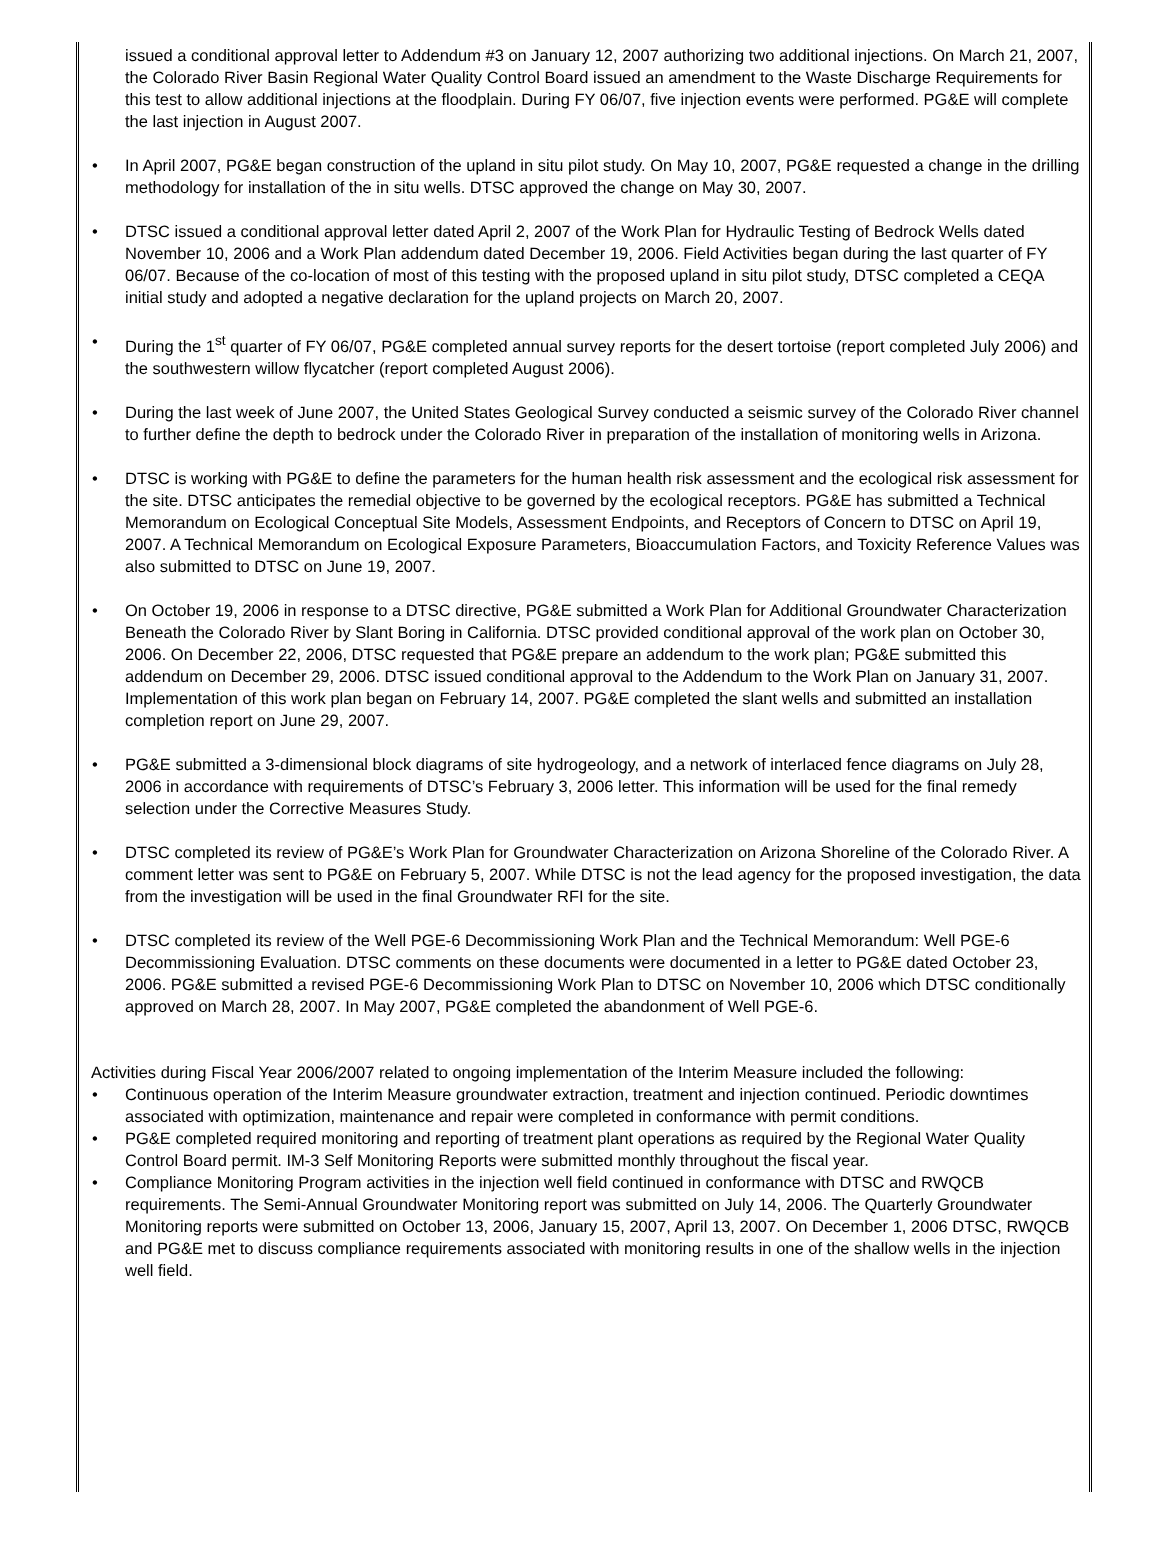issued a conditional approval letter to Addendum #3 on January 12, 2007 authorizing two additional injections. On March 21, 2007, the Colorado River Basin Regional Water Quality Control Board issued an amendment to the Waste Discharge Requirements for this test to allow additional injections at the floodplain. During FY 06/07, five injection events were performed. PG&E will complete the last injection in August 2007.
In April 2007, PG&E began construction of the upland in situ pilot study. On May 10, 2007, PG&E requested a change in the drilling methodology for installation of the in situ wells. DTSC approved the change on May 30, 2007.
DTSC issued a conditional approval letter dated April 2, 2007 of the Work Plan for Hydraulic Testing of Bedrock Wells dated November 10, 2006 and a Work Plan addendum dated December 19, 2006. Field Activities began during the last quarter of FY 06/07. Because of the co-location of most of this testing with the proposed upland in situ pilot study, DTSC completed a CEQA initial study and adopted a negative declaration for the upland projects on March 20, 2007.
During the 1<sup>st</sup> quarter of FY 06/07, PG&E completed annual survey reports for the desert tortoise (report completed July 2006) and the southwestern willow flycatcher (report completed August 2006).
During the last week of June 2007, the United States Geological Survey conducted a seismic survey of the Colorado River channel to further define the depth to bedrock under the Colorado River in preparation of the installation of monitoring wells in Arizona.
DTSC is working with PG&E to define the parameters for the human health risk assessment and the ecological risk assessment for the site. DTSC anticipates the remedial objective to be governed by the ecological receptors. PG&E has submitted a Technical Memorandum on Ecological Conceptual Site Models, Assessment Endpoints, and Receptors of Concern to DTSC on April 19, 2007. A Technical Memorandum on Ecological Exposure Parameters, Bioaccumulation Factors, and Toxicity Reference Values was also submitted to DTSC on June 19, 2007.
On October 19, 2006 in response to a DTSC directive, PG&E submitted a Work Plan for Additional Groundwater Characterization Beneath the Colorado River by Slant Boring in California. DTSC provided conditional approval of the work plan on October 30, 2006. On December 22, 2006, DTSC requested that PG&E prepare an addendum to the work plan; PG&E submitted this addendum on December 29, 2006. DTSC issued conditional approval to the Addendum to the Work Plan on January 31, 2007. Implementation of this work plan began on February 14, 2007. PG&E completed the slant wells and submitted an installation completion report on June 29, 2007.
PG&E submitted a 3-dimensional block diagrams of site hydrogeology, and a network of interlaced fence diagrams on July 28, 2006 in accordance with requirements of DTSC’s February 3, 2006 letter. This information will be used for the final remedy selection under the Corrective Measures Study.
DTSC completed its review of PG&E’s Work Plan for Groundwater Characterization on Arizona Shoreline of the Colorado River. A comment letter was sent to PG&E on February 5, 2007. While DTSC is not the lead agency for the proposed investigation, the data from the investigation will be used in the final Groundwater RFI for the site.
DTSC completed its review of the Well PGE-6 Decommissioning Work Plan and the Technical Memorandum: Well PGE-6 Decommissioning Evaluation. DTSC comments on these documents were documented in a letter to PG&E dated October 23, 2006. PG&E submitted a revised PGE-6 Decommissioning Work Plan to DTSC on November 10, 2006 which DTSC conditionally approved on March 28, 2007. In May 2007, PG&E completed the abandonment of Well PGE-6.
Activities during Fiscal Year 2006/2007 related to ongoing implementation of the Interim Measure included the following:
Continuous operation of the Interim Measure groundwater extraction, treatment and injection continued. Periodic downtimes associated with optimization, maintenance and repair were completed in conformance with permit conditions.
PG&E completed required monitoring and reporting of treatment plant operations as required by the Regional Water Quality Control Board permit. IM-3 Self Monitoring Reports were submitted monthly throughout the fiscal year.
Compliance Monitoring Program activities in the injection well field continued in conformance with DTSC and RWQCB requirements. The Semi-Annual Groundwater Monitoring report was submitted on July 14, 2006. The Quarterly Groundwater Monitoring reports were submitted on October 13, 2006, January 15, 2007, April 13, 2007. On December 1, 2006 DTSC, RWQCB and PG&E met to discuss compliance requirements associated with monitoring results in one of the shallow wells in the injection well field.